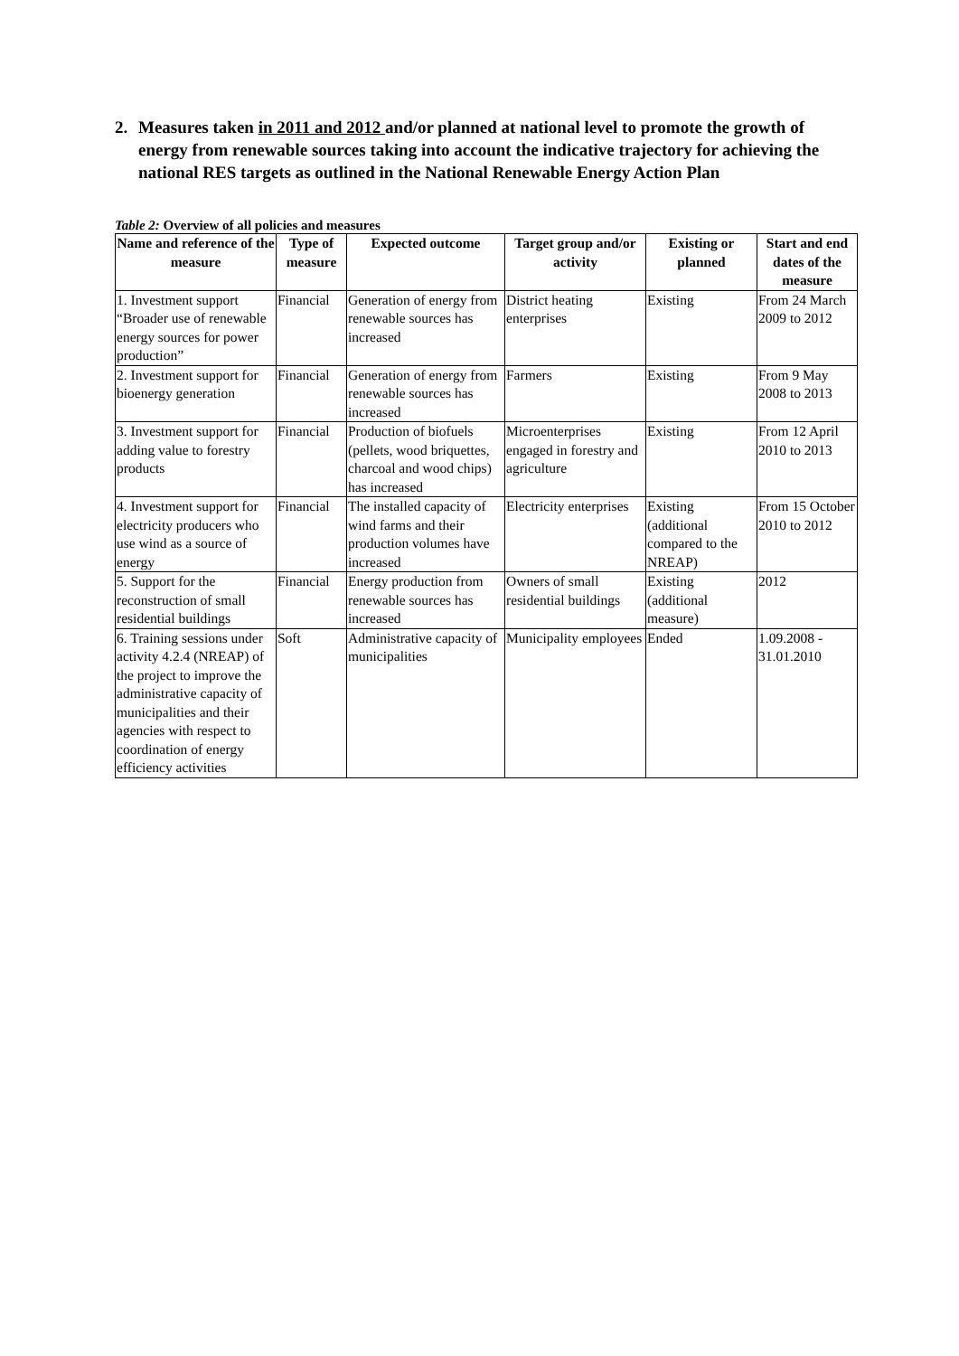2. Measures taken in 2011 and 2012 and/or planned at national level to promote the growth of energy from renewable sources taking into account the indicative trajectory for achieving the national RES targets as outlined in the National Renewable Energy Action Plan
Table 2: Overview of all policies and measures
| Name and reference of the measure | Type of measure | Expected outcome | Target group and/or activity | Existing or planned | Start and end dates of the measure |
| --- | --- | --- | --- | --- | --- |
| 1. Investment support “Broader use of renewable energy sources for power production” | Financial | Generation of energy from renewable sources has increased | District heating enterprises | Existing | From 24 March 2009 to 2012 |
| 2. Investment support for bioenergy generation | Financial | Generation of energy from renewable sources has increased | Farmers | Existing | From 9 May 2008 to 2013 |
| 3. Investment support for adding value to forestry products | Financial | Production of biofuels (pellets, wood briquettes, charcoal and wood chips) has increased | Microenterprises engaged in forestry and agriculture | Existing | From 12 April 2010 to 2013 |
| 4. Investment support for electricity producers who use wind as a source of energy | Financial | The installed capacity of wind farms and their production volumes have increased | Electricity enterprises | Existing (additional compared to the NREAP) | From 15 October 2010 to 2012 |
| 5. Support for the reconstruction of small residential buildings | Financial | Energy production from renewable sources has increased | Owners of small residential buildings | Existing (additional measure) | 2012 |
| 6. Training sessions under activity 4.2.4 (NREAP) of the project to improve the administrative capacity of municipalities and their agencies with respect to coordination of energy efficiency activities | Soft | Administrative capacity of municipalities | Municipality employees | Ended | 1.09.2008 - 31.01.2010 |